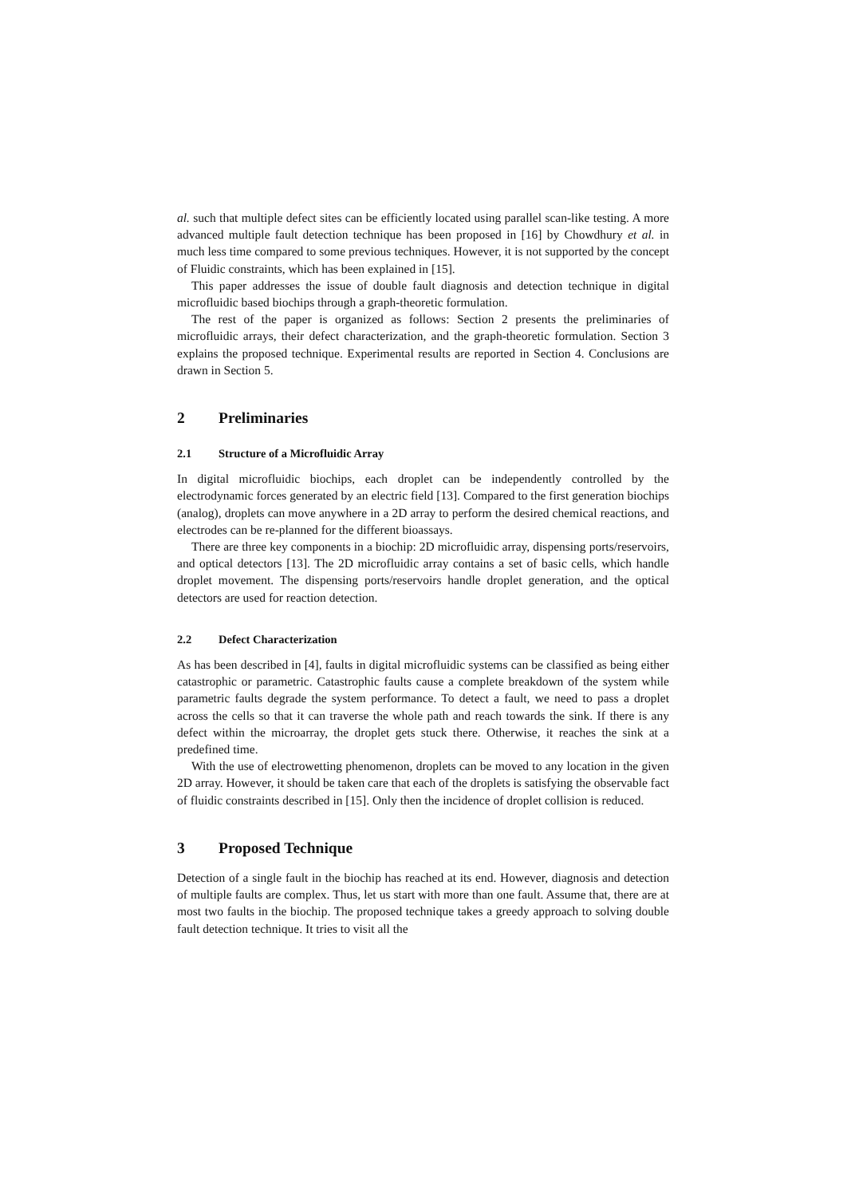al. such that multiple defect sites can be efficiently located using parallel scan-like testing. A more advanced multiple fault detection technique has been proposed in [16] by Chowdhury et al. in much less time compared to some previous techniques. However, it is not supported by the concept of Fluidic constraints, which has been explained in [15].
This paper addresses the issue of double fault diagnosis and detection technique in digital microfluidic based biochips through a graph-theoretic formulation.
The rest of the paper is organized as follows: Section 2 presents the preliminaries of microfluidic arrays, their defect characterization, and the graph-theoretic formulation. Section 3 explains the proposed technique. Experimental results are reported in Section 4. Conclusions are drawn in Section 5.
2 Preliminaries
2.1 Structure of a Microfluidic Array
In digital microfluidic biochips, each droplet can be independently controlled by the electrodynamic forces generated by an electric field [13]. Compared to the first generation biochips (analog), droplets can move anywhere in a 2D array to perform the desired chemical reactions, and electrodes can be re-planned for the different bioassays.
There are three key components in a biochip: 2D microfluidic array, dispensing ports/reservoirs, and optical detectors [13]. The 2D microfluidic array contains a set of basic cells, which handle droplet movement. The dispensing ports/reservoirs handle droplet generation, and the optical detectors are used for reaction detection.
2.2 Defect Characterization
As has been described in [4], faults in digital microfluidic systems can be classified as being either catastrophic or parametric. Catastrophic faults cause a complete breakdown of the system while parametric faults degrade the system performance. To detect a fault, we need to pass a droplet across the cells so that it can traverse the whole path and reach towards the sink. If there is any defect within the microarray, the droplet gets stuck there. Otherwise, it reaches the sink at a predefined time.
With the use of electrowetting phenomenon, droplets can be moved to any location in the given 2D array. However, it should be taken care that each of the droplets is satisfying the observable fact of fluidic constraints described in [15]. Only then the incidence of droplet collision is reduced.
3 Proposed Technique
Detection of a single fault in the biochip has reached at its end. However, diagnosis and detection of multiple faults are complex. Thus, let us start with more than one fault. Assume that, there are at most two faults in the biochip. The proposed technique takes a greedy approach to solving double fault detection technique. It tries to visit all the